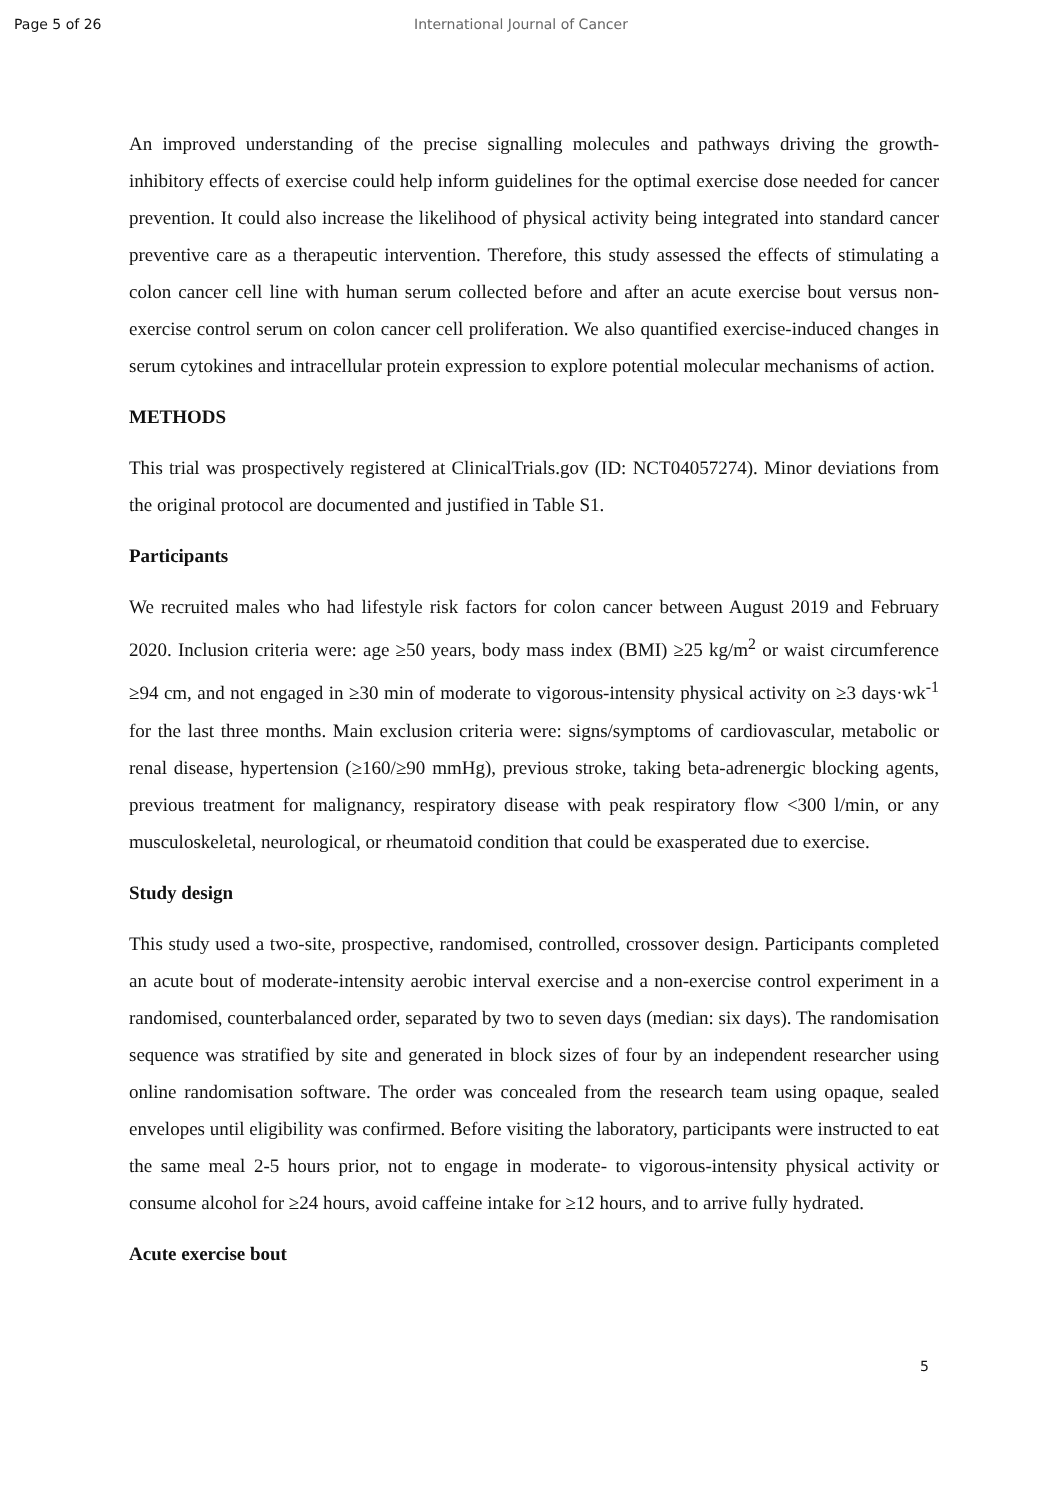Page 5 of 26 International Journal of Cancer
An improved understanding of the precise signalling molecules and pathways driving the growth-inhibitory effects of exercise could help inform guidelines for the optimal exercise dose needed for cancer prevention. It could also increase the likelihood of physical activity being integrated into standard cancer preventive care as a therapeutic intervention. Therefore, this study assessed the effects of stimulating a colon cancer cell line with human serum collected before and after an acute exercise bout versus non-exercise control serum on colon cancer cell proliferation. We also quantified exercise-induced changes in serum cytokines and intracellular protein expression to explore potential molecular mechanisms of action.
METHODS
This trial was prospectively registered at ClinicalTrials.gov (ID: NCT04057274). Minor deviations from the original protocol are documented and justified in Table S1.
Participants
We recruited males who had lifestyle risk factors for colon cancer between August 2019 and February 2020. Inclusion criteria were: age ≥50 years, body mass index (BMI) ≥25 kg/m<sup>2</sup> or waist circumference ≥94 cm, and not engaged in ≥30 min of moderate to vigorous-intensity physical activity on ≥3 days·wk<sup>-1</sup> for the last three months. Main exclusion criteria were: signs/symptoms of cardiovascular, metabolic or renal disease, hypertension (≥160/≥90 mmHg), previous stroke, taking beta-adrenergic blocking agents, previous treatment for malignancy, respiratory disease with peak respiratory flow <300 l/min, or any musculoskeletal, neurological, or rheumatoid condition that could be exasperated due to exercise.
Study design
This study used a two-site, prospective, randomised, controlled, crossover design. Participants completed an acute bout of moderate-intensity aerobic interval exercise and a non-exercise control experiment in a randomised, counterbalanced order, separated by two to seven days (median: six days). The randomisation sequence was stratified by site and generated in block sizes of four by an independent researcher using online randomisation software. The order was concealed from the research team using opaque, sealed envelopes until eligibility was confirmed. Before visiting the laboratory, participants were instructed to eat the same meal 2-5 hours prior, not to engage in moderate- to vigorous-intensity physical activity or consume alcohol for ≥24 hours, avoid caffeine intake for ≥12 hours, and to arrive fully hydrated.
Acute exercise bout
5